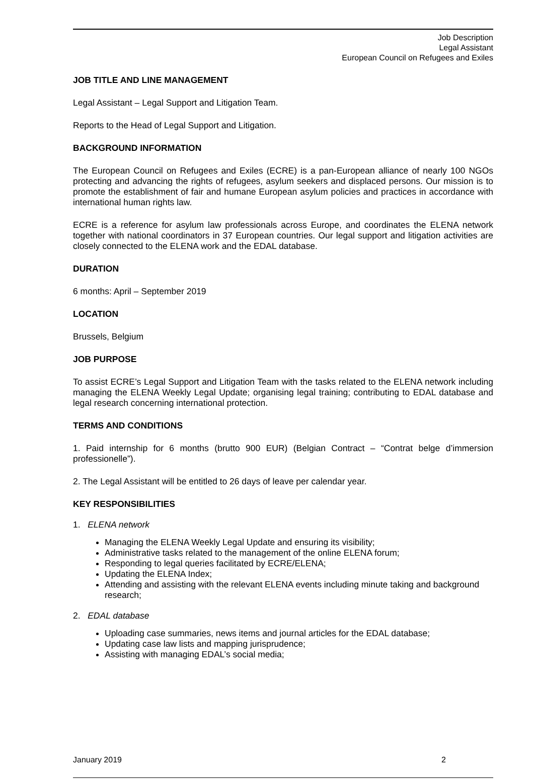Job Description
Legal Assistant
European Council on Refugees and Exiles
JOB TITLE AND LINE MANAGEMENT
Legal Assistant – Legal Support and Litigation Team.
Reports to the Head of Legal Support and Litigation.
BACKGROUND INFORMATION
The European Council on Refugees and Exiles (ECRE) is a pan-European alliance of nearly 100 NGOs protecting and advancing the rights of refugees, asylum seekers and displaced persons. Our mission is to promote the establishment of fair and humane European asylum policies and practices in accordance with international human rights law.
ECRE is a reference for asylum law professionals across Europe, and coordinates the ELENA network together with national coordinators in 37 European countries. Our legal support and litigation activities are closely connected to the ELENA work and the EDAL database.
DURATION
6 months: April – September 2019
LOCATION
Brussels, Belgium
JOB PURPOSE
To assist ECRE’s Legal Support and Litigation Team with the tasks related to the ELENA network including managing the ELENA Weekly Legal Update; organising legal training; contributing to EDAL database and legal research concerning international protection.
TERMS AND CONDITIONS
1. Paid internship for 6 months (brutto 900 EUR) (Belgian Contract – “Contrat belge d’immersion professionelle”).
2. The Legal Assistant will be entitled to 26 days of leave per calendar year.
KEY RESPONSIBILITIES
1. ELENA network
Managing the ELENA Weekly Legal Update and ensuring its visibility;
Administrative tasks related to the management of the online ELENA forum;
Responding to legal queries facilitated by ECRE/ELENA;
Updating the ELENA Index;
Attending and assisting with the relevant ELENA events including minute taking and background research;
2. EDAL database
Uploading case summaries, news items and journal articles for the EDAL database;
Updating case law lists and mapping jurisprudence;
Assisting with managing EDAL’s social media;
January 2019 2